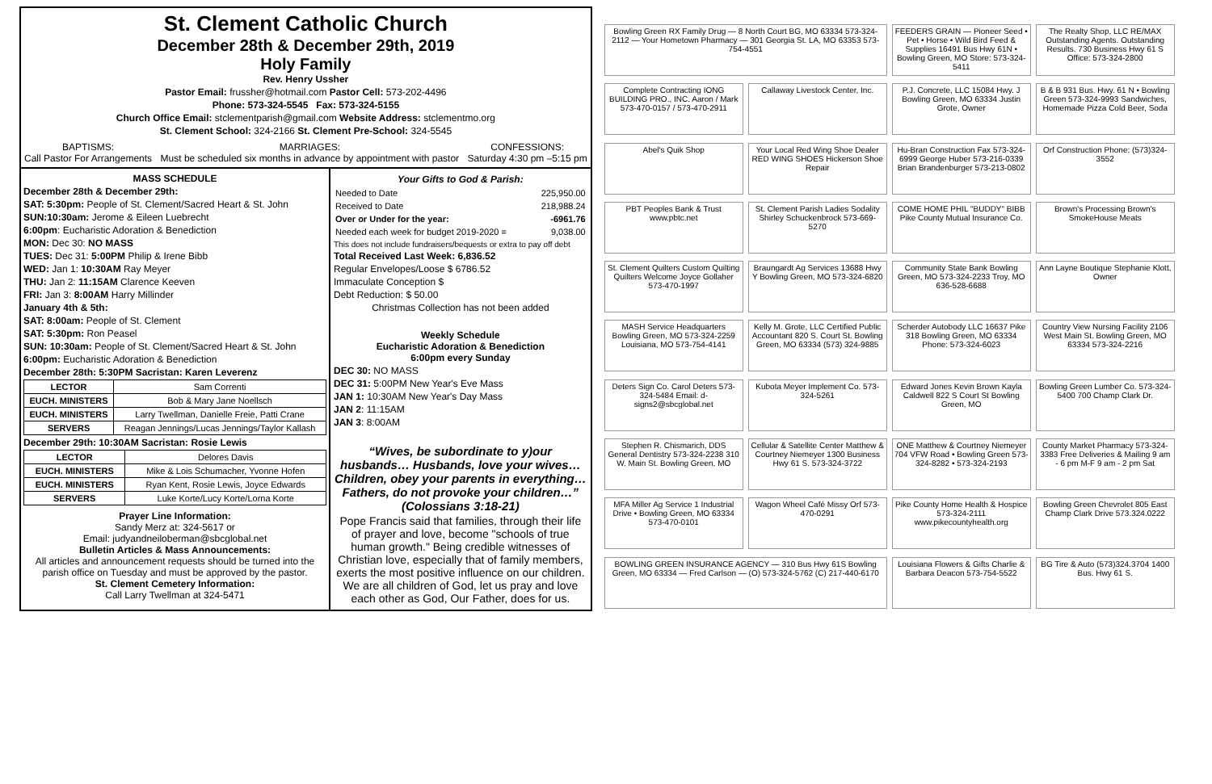St. Clement Catholic Church
December 28th & December 29th, 2019
Holy Family
Rev. Henry Ussher
Pastor Email: frussher@hotmail.com Pastor Cell: 573-202-4496
Phone: 573-324-5545 Fax: 573-324-5155
Church Office Email: stclementparish@gmail.com Website Address: stclementmo.org
St. Clement School: 324-2166 St. Clement Pre-School: 324-5545
BAPTISMS:
Call Pastor For Arrangements MARRIAGES:
Must be scheduled six months in advance by appointment with pastor CONFESSIONS:
Saturday 4:30 pm –5:15 pm
MASS SCHEDULE
December 28th & December 29th:
SAT: 5:30pm: People of St. Clement/Sacred Heart & St. John
SUN:10:30am: Jerome & Eileen Luebrecht
6:00pm: Eucharistic Adoration & Benediction
MON: Dec 30: NO MASS
TUES: Dec 31: 5:00PM Philip & Irene Bibb
WED: Jan 1: 10:30AM Ray Meyer
THU: Jan 2: 11:15AM Clarence Keeven
FRI: Jan 3: 8:00AM Harry Millinder
January 4th & 5th:
SAT: 8:00am: People of St. Clement
SAT: 5:30pm: Ron Peasel
SUN: 10:30am: People of St. Clement/Sacred Heart & St. John
6:00pm: Eucharistic Adoration & Benediction
December 28th: 5:30PM Sacristan: Karen Leverenz
| LECTOR | Sam Correnti |
| EUCH. MINISTERS | Bob & Mary Jane Noellsch |
| EUCH. MINISTERS | Larry Twellman, Danielle Freie, Patti Crane |
| SERVERS | Reagan Jennings/Lucas Jennings/Taylor Kallash |
December 29th: 10:30AM Sacristan: Rosie Lewis
| LECTOR | Delores Davis |
| EUCH. MINISTERS | Mike & Lois Schumacher, Yvonne Hofen |
| EUCH. MINISTERS | Ryan Kent, Rosie Lewis, Joyce Edwards |
| SERVERS | Luke Korte/Lucy Korte/Lorna Korte |
Prayer Line Information:
Sandy Merz at: 324-5617 or
Email: judyandneiloberman@sbcglobal.net
Bulletin Articles & Mass Announcements:
All articles and announcement requests should be turned into the parish office on Tuesday and must be approved by the pastor.
St. Clement Cemetery Information:
Call Larry Twellman at 324-5471
Your Gifts to God & Parish:
| Needed to Date | 225,950.00 |
| Received to Date | 218,988.24 |
| Over or Under for the year: | -6961.76 |
| Needed each week for budget 2019-2020 = | 9,038.00 |
This does not include fundraisers/bequests or extra to pay off debt
Total Received Last Week: 6,836.52
Regular Envelopes/Loose $ 6786.52
Immaculate Conception $
Debt Reduction: $ 50.00
Christmas Collection has not been added
Weekly Schedule
Eucharistic Adoration & Benediction
6:00pm every Sunday
DEC 30: NO MASS
DEC 31: 5:00PM New Year's Eve Mass
JAN 1: 10:30AM New Year's Day Mass
JAN 2: 11:15AM
JAN 3: 8:00AM
“Wives, be subordinate to y)our husbands… Husbands, love your wives…Children, obey your parents in everything…Fathers, do not provoke your children…” (Colossians 3:18-21)
Pope Francis said that families, through their life of prayer and love, become "schools of true human growth." Being credible witnesses of Christian love, especially that of family members, exerts the most positive influence on our children. We are all children of God, let us pray and love each other as God, Our Father, does for us.
Bowling Green RX Family Drug — 8 North Court BG, MO 63334 573-324-2112 — Your Hometown Pharmacy — 301 Georgia St. LA, MO 63353 573-754-4551
FEEDERS GRAIN — Pioneer Seed • Pet • Horse • Wild Bird Feed & Supplies 16491 Bus Hwy 61N • Bowling Green, MO Store: 573-324-5411
The Realty Shop, LLC RE/MAX Outstanding Agents. Outstanding Results. 730 Business Hwy 61 S Office: 573-324-2800
Complete Contracting IONG BUILDING PRO., INC. Aaron / Mark 573-470-0157 / 573-470-2911
Callaway Livestock Center, Inc.
P.J. Concrete, LLC 15084 Hwy. J Bowling Green, MO 63334 Justin Grote, Owner
B & B 931 Bus. Hwy. 61 N • Bowling Green 573-324-9993 Sandwiches, Homemade Pizza Cold Beer, Soda
Abel's Quik Shop
Your Local Red Wing Shoe Dealer RED WING SHOES Hickerson Shoe Repair
Hu-Bran Construction Fax 573-324-6999 George Huber 573-216-0339 Brian Brandenburger 573-213-0802
Orf Construction Phone: (573)324-3552
PBT Peoples Bank & Trust www.pbtc.net
St. Clement Parish Ladies Sodality Shirley Schuckenbrock 573-669-5270
COME HOME PHIL "BUDDY" BIBB Pike County Mutual Insurance Co.
Brown's Processing Brown's SmokeHouse Meats
St. Clement Quilters Custom Quilting Quilters Welcome Joyce Gollaher 573-470-1997
Braungardt Ag Services 13688 Hwy Y Bowling Green, MO 573-324-6820
Community State Bank Bowling Green, MO 573-324-2233 Troy, MO 636-528-6688
Ann Layne Boutique Stephanie Klott, Owner
MASH Service Headquarters Bowling Green, MO 573-324-2259 Louisiana, MO 573-754-4141
Kelly M. Grote, LLC Certified Public Accountant 820 S. Court St. Bowling Green, MO 63334 (573) 324-9885
Scherder Autobody LLC 16637 Pike 318 Bowling Green, MO 63334 Phone: 573-324-6023
Country View Nursing Facility 2106 West Main St. Bowling Green, MO 63334 573-324-2216
Deters Sign Co. Carol Deters 573-324-5484 Email: d-signs2@sbcglobal.net
Kubota Meyer Implement Co. 573-324-5261
Edward Jones Kevin Brown Kayla Caldwell 822 S Court St Bowling Green, MO
Bowling Green Lumber Co. 573-324-5400 700 Champ Clark Dr.
Stephen R. Chismarich, DDS General Dentistry 573-324-2238 310 W. Main St. Bowling Green, MO
Cellular & Satellite Center Matthew & Courtney Niemeyer 1300 Business Hwy 61 S. 573-324-3722
ONE Matthew & Courtney Niemeyer 704 VFW Road • Bowling Green 573-324-8282 • 573-324-2193
County Market Pharmacy 573-324-3383 Free Deliveries & Mailing 9 am - 6 pm M-F 9 am - 2 pm Sat
MFA Miller Ag Service 1 Industrial Drive • Bowling Green, MO 63334 573-470-0101
Wagon Wheel Café Missy Orf 573-470-0291
Pike County Home Health & Hospice 573-324-2111 www.pikecountyhealth.org
Bowling Green Chevrolet 805 East Champ Clark Drive 573.324.0222
BOWLING GREEN INSURANCE AGENCY — 310 Bus Hwy 61S Bowling Green, MO 63334 — Fred Carlson — (O) 573-324-5762 (C) 217-440-6170
Louisiana Flowers & Gifts Charlie & Barbara Deacon 573-754-5522
BG Tire & Auto (573)324.3704 1400 Bus. Hwy 61 S.